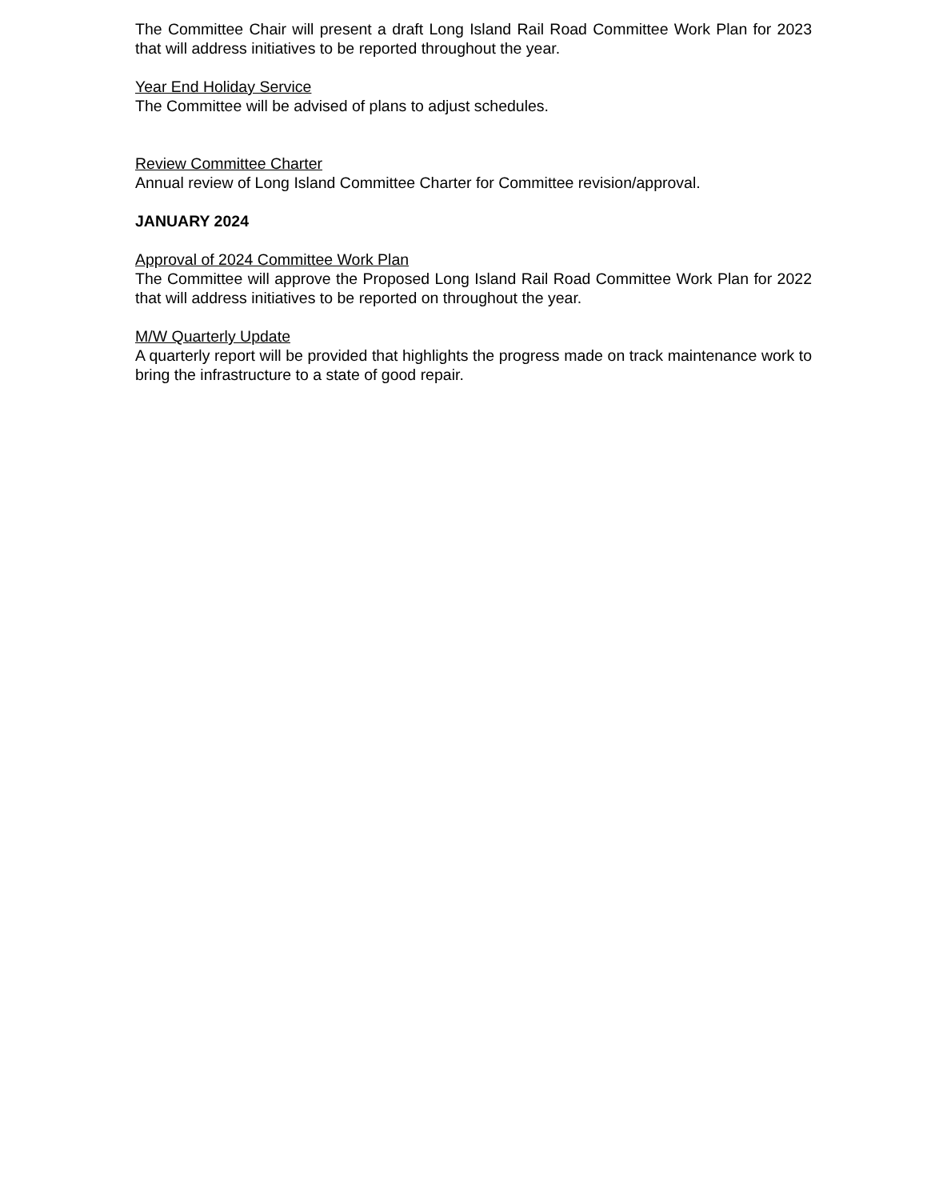The Committee Chair will present a draft Long Island Rail Road Committee Work Plan for 2023 that will address initiatives to be reported throughout the year.
Year End Holiday Service
The Committee will be advised of plans to adjust schedules.
Review Committee Charter
Annual review of Long Island Committee Charter for Committee revision/approval.
JANUARY 2024
Approval of 2024 Committee Work Plan
The Committee will approve the Proposed Long Island Rail Road Committee Work Plan for 2022 that will address initiatives to be reported on throughout the year.
M/W Quarterly Update
A quarterly report will be provided that highlights the progress made on track maintenance work to bring the infrastructure to a state of good repair.